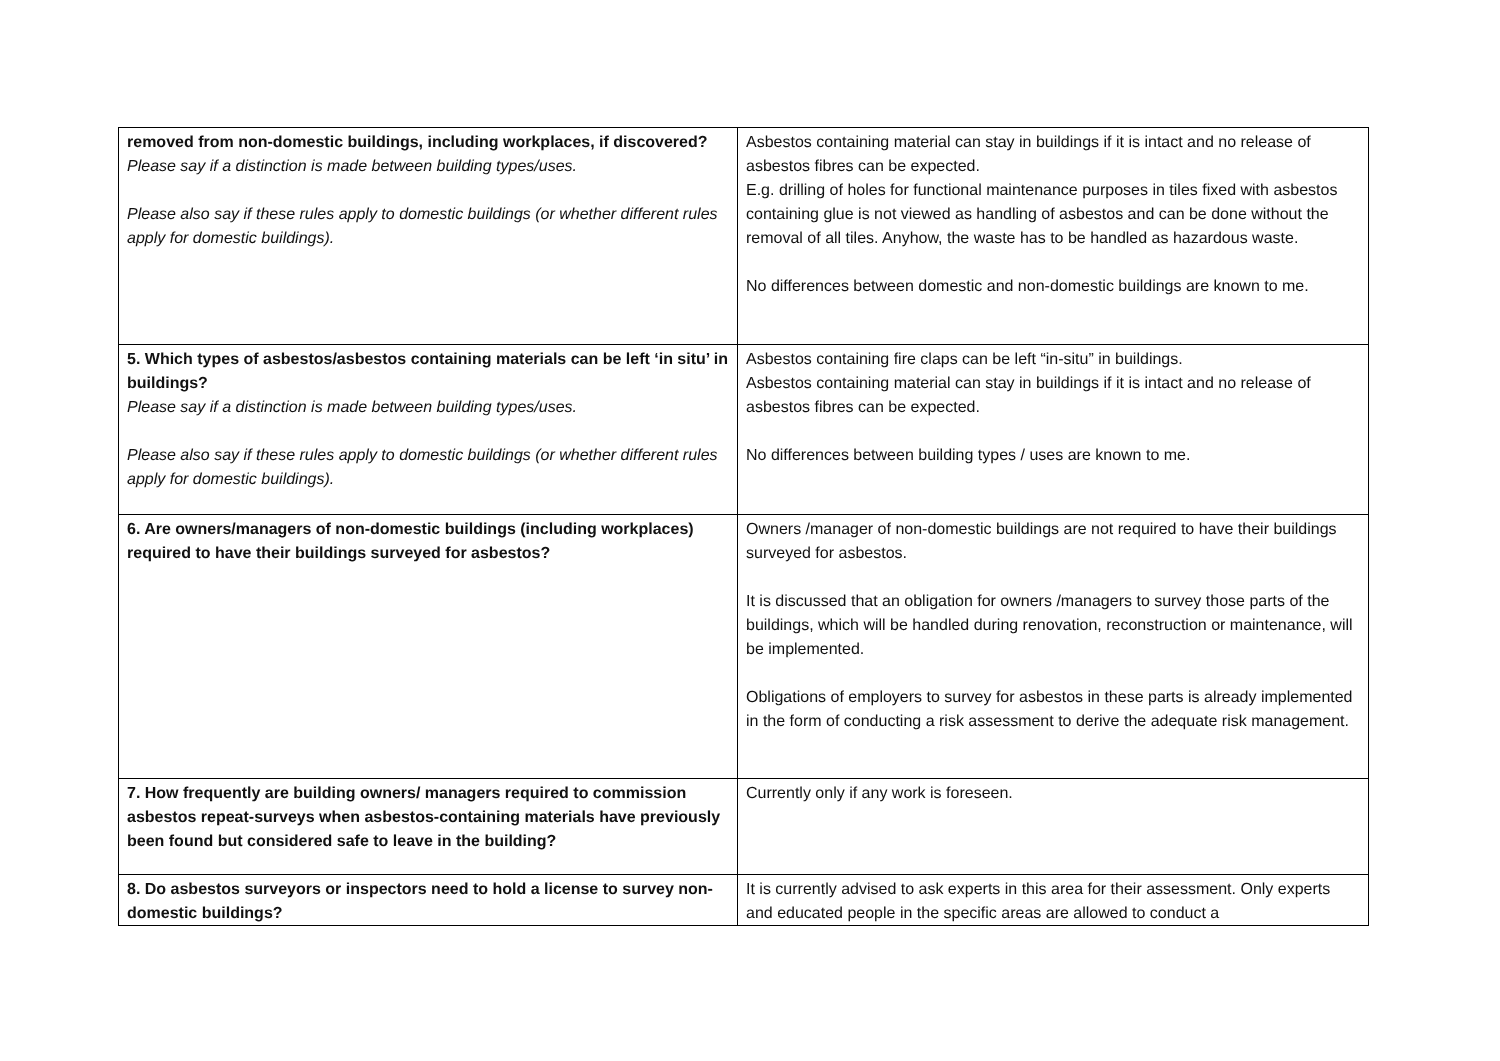| removed from non-domestic buildings, including workplaces, if discovered? Please say if a distinction is made between building types/uses. Please also say if these rules apply to domestic buildings (or whether different rules apply for domestic buildings). | Asbestos containing material can stay in buildings if it is intact and no release of asbestos fibres can be expected. E.g. drilling of holes for functional maintenance purposes in tiles fixed with asbestos containing glue is not viewed as handling of asbestos and can be done without the removal of all tiles. Anyhow, the waste has to be handled as hazardous waste. No differences between domestic and non-domestic buildings are known to me. |
| 5. Which types of asbestos/asbestos containing materials can be left ‘in situ’ in buildings? Please say if a distinction is made between building types/uses. Please also say if these rules apply to domestic buildings (or whether different rules apply for domestic buildings). | Asbestos containing fire claps can be left “in-situ” in buildings. Asbestos containing material can stay in buildings if it is intact and no release of asbestos fibres can be expected. No differences between building types / uses are known to me. |
| 6. Are owners/managers of non-domestic buildings (including workplaces) required to have their buildings surveyed for asbestos? | Owners /manager of non-domestic buildings are not required to have their buildings surveyed for asbestos. It is discussed that an obligation for owners /managers to survey those parts of the buildings, which will be handled during renovation, reconstruction or maintenance, will be implemented. Obligations of employers to survey for asbestos in these parts is already implemented in the form of conducting a risk assessment to derive the adequate risk management. |
| 7. How frequently are building owners/ managers required to commission asbestos repeat-surveys when asbestos-containing materials have previously been found but considered safe to leave in the building? | Currently only if any work is foreseen. |
| 8. Do asbestos surveyors or inspectors need to hold a license to survey non-domestic buildings? | It is currently advised to ask experts in this area for their assessment. Only experts and educated people in the specific areas are allowed to conduct a |